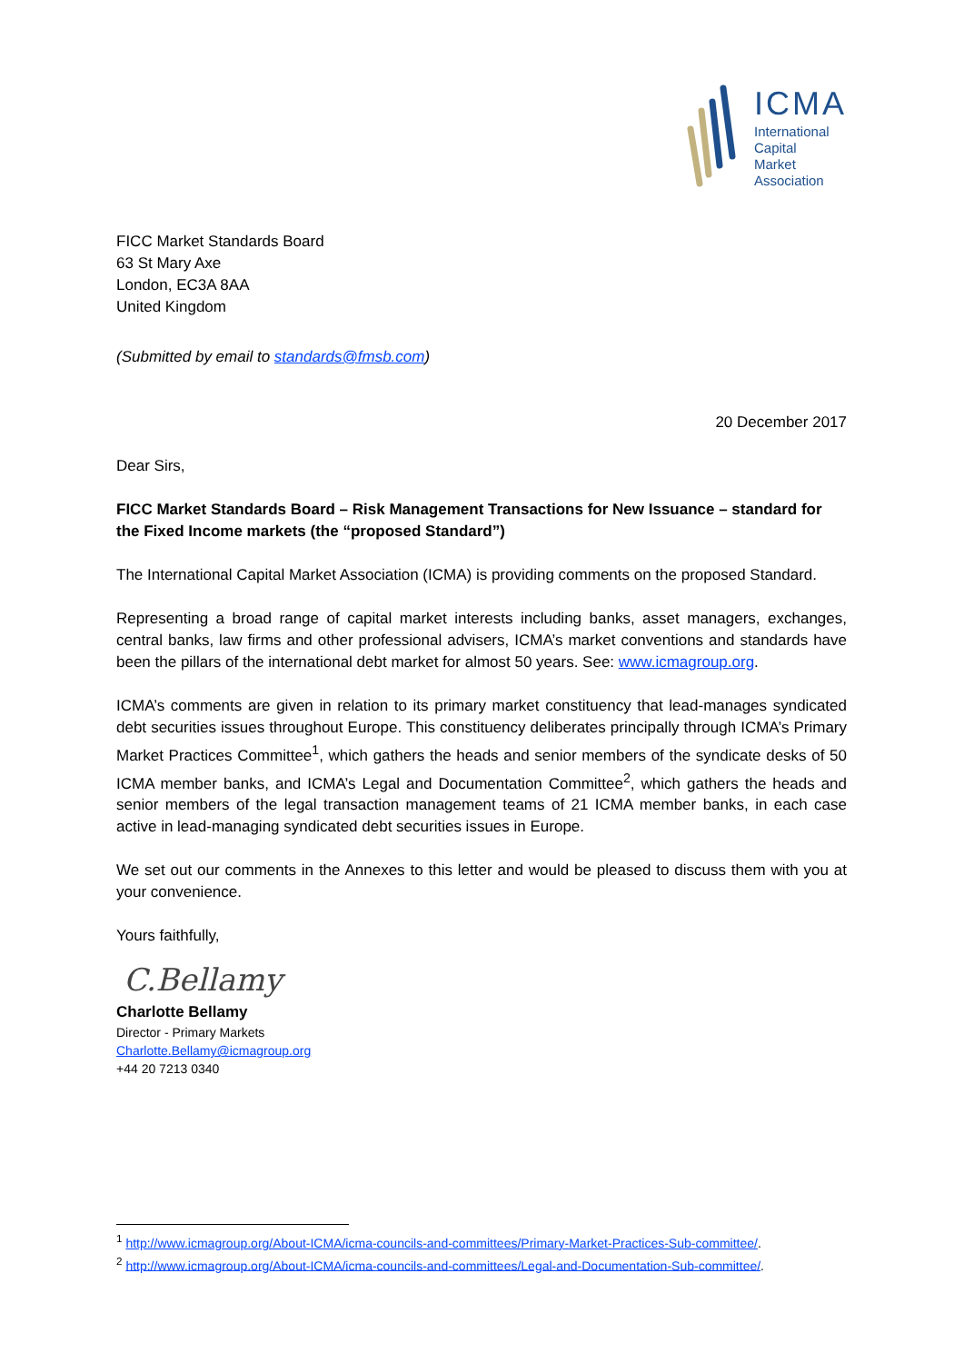ICMA
International
Capital
Market
Association
FICC Market Standards Board
63 St Mary Axe
London, EC3A 8AA
United Kingdom
(Submitted by email to standards@fmsb.com)
20 December 2017
Dear Sirs,
FICC Market Standards Board – Risk Management Transactions for New Issuance – standard for the Fixed Income markets (the “proposed Standard”)
The International Capital Market Association (ICMA) is providing comments on the proposed Standard.
Representing a broad range of capital market interests including banks, asset managers, exchanges, central banks, law firms and other professional advisers, ICMA’s market conventions and standards have been the pillars of the international debt market for almost 50 years. See: www.icmagroup.org.
ICMA’s comments are given in relation to its primary market constituency that lead-manages syndicated debt securities issues throughout Europe. This constituency deliberates principally through ICMA’s Primary Market Practices Committee<sup>1</sup>, which gathers the heads and senior members of the syndicate desks of 50 ICMA member banks, and ICMA’s Legal and Documentation Committee<sup>2</sup>, which gathers the heads and senior members of the legal transaction management teams of 21 ICMA member banks, in each case active in lead-managing syndicated debt securities issues in Europe.
We set out our comments in the Annexes to this letter and would be pleased to discuss them with you at your convenience.
Yours faithfully,
C.Bellamy
Charlotte Bellamy
Director - Primary Markets
Charlotte.Bellamy@icmagroup.org
+44 20 7213 0340
<sup>1</sup> http://www.icmagroup.org/About-ICMA/icma-councils-and-committees/Primary-Market-Practices-Sub-committee/.
<sup>2</sup> http://www.icmagroup.org/About-ICMA/icma-councils-and-committees/Legal-and-Documentation-Sub-committee/.